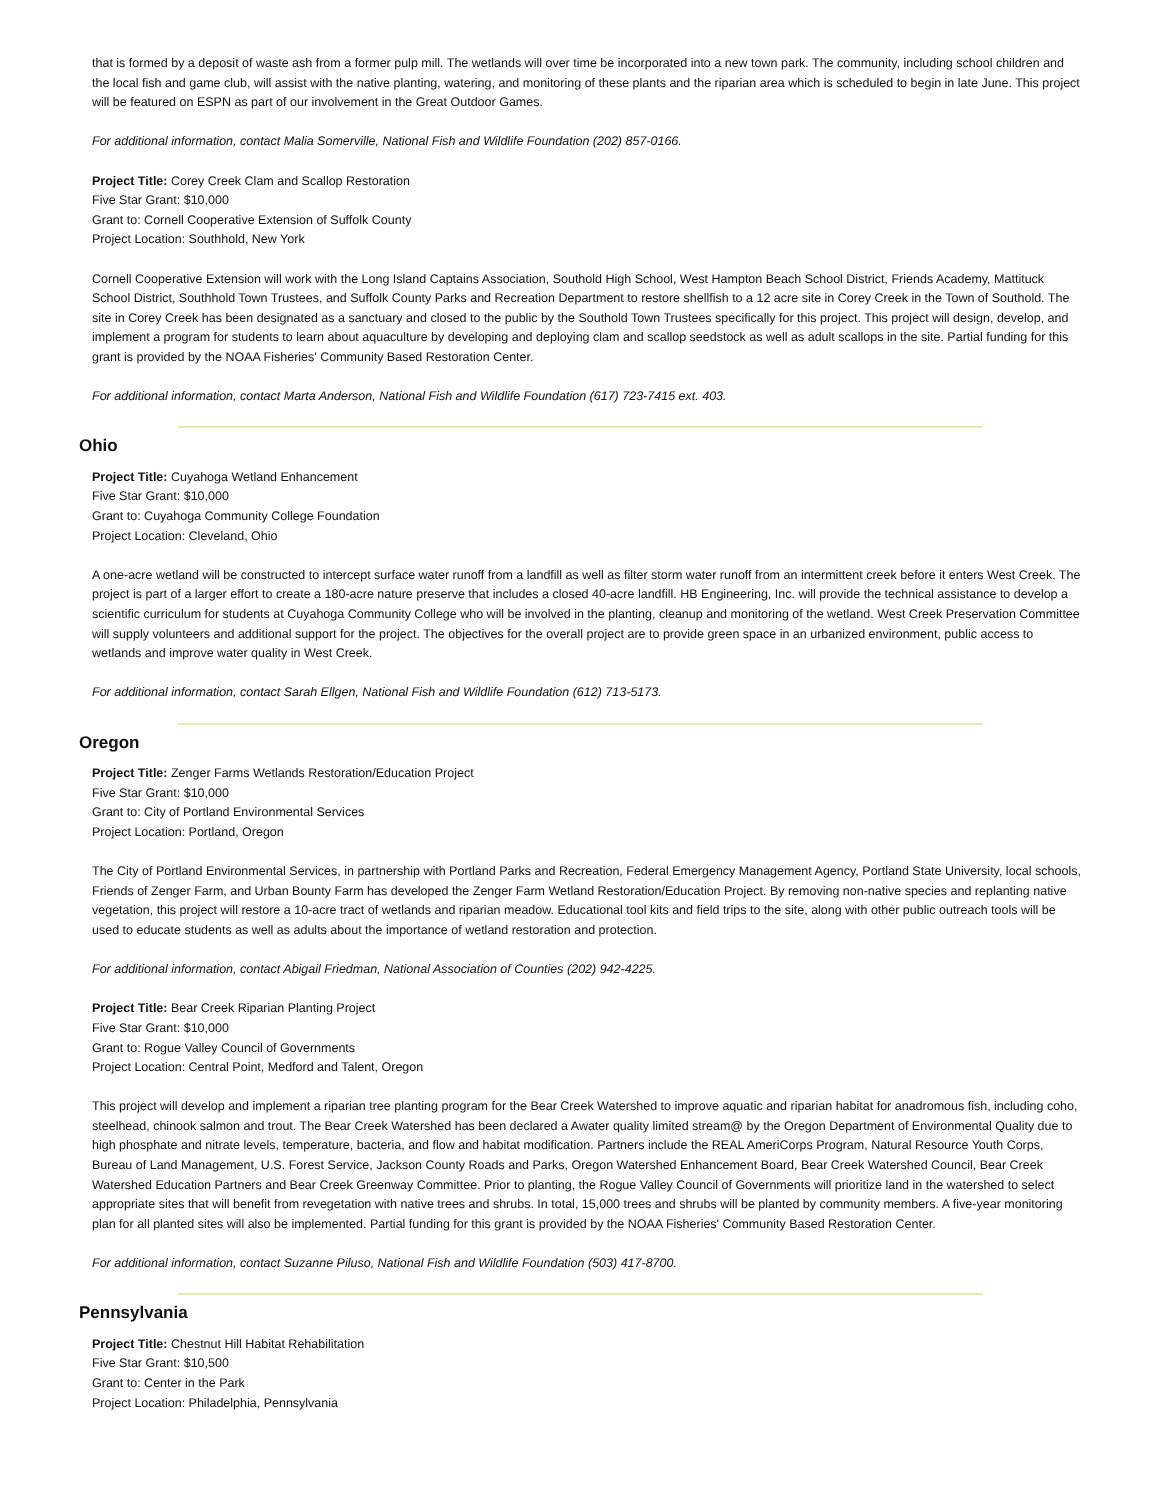that is formed by a deposit of waste ash from a former pulp mill. The wetlands will over time be incorporated into a new town park. The community, including school children and the local fish and game club, will assist with the native planting, watering, and monitoring of these plants and the riparian area which is scheduled to begin in late June. This project will be featured on ESPN as part of our involvement in the Great Outdoor Games.
For additional information, contact Malia Somerville, National Fish and Wildlife Foundation (202) 857-0166.
Project Title: Corey Creek Clam and Scallop Restoration
Five Star Grant: $10,000
Grant to: Cornell Cooperative Extension of Suffolk County
Project Location: Southhold, New York
Cornell Cooperative Extension will work with the Long Island Captains Association, Southold High School, West Hampton Beach School District, Friends Academy, Mattituck School District, Southhold Town Trustees, and Suffolk County Parks and Recreation Department to restore shellfish to a 12 acre site in Corey Creek in the Town of Southold. The site in Corey Creek has been designated as a sanctuary and closed to the public by the Southold Town Trustees specifically for this project. This project will design, develop, and implement a program for students to learn about aquaculture by developing and deploying clam and scallop seedstock as well as adult scallops in the site. Partial funding for this grant is provided by the NOAA Fisheries' Community Based Restoration Center.
For additional information, contact Marta Anderson, National Fish and Wildlife Foundation (617) 723-7415 ext. 403.
Ohio
Project Title: Cuyahoga Wetland Enhancement
Five Star Grant: $10,000
Grant to: Cuyahoga Community College Foundation
Project Location: Cleveland, Ohio
A one-acre wetland will be constructed to intercept surface water runoff from a landfill as well as filter storm water runoff from an intermittent creek before it enters West Creek. The project is part of a larger effort to create a 180-acre nature preserve that includes a closed 40-acre landfill. HB Engineering, Inc. will provide the technical assistance to develop a scientific curriculum for students at Cuyahoga Community College who will be involved in the planting, cleanup and monitoring of the wetland. West Creek Preservation Committee will supply volunteers and additional support for the project. The objectives for the overall project are to provide green space in an urbanized environment, public access to wetlands and improve water quality in West Creek.
For additional information, contact Sarah Ellgen, National Fish and Wildlife Foundation (612) 713-5173.
Oregon
Project Title: Zenger Farms Wetlands Restoration/Education Project
Five Star Grant: $10,000
Grant to: City of Portland Environmental Services
Project Location: Portland, Oregon
The City of Portland Environmental Services, in partnership with Portland Parks and Recreation, Federal Emergency Management Agency, Portland State University, local schools, Friends of Zenger Farm, and Urban Bounty Farm has developed the Zenger Farm Wetland Restoration/Education Project. By removing non-native species and replanting native vegetation, this project will restore a 10-acre tract of wetlands and riparian meadow. Educational tool kits and field trips to the site, along with other public outreach tools will be used to educate students as well as adults about the importance of wetland restoration and protection.
For additional information, contact Abigail Friedman, National Association of Counties (202) 942-4225.
Project Title: Bear Creek Riparian Planting Project
Five Star Grant: $10,000
Grant to: Rogue Valley Council of Governments
Project Location: Central Point, Medford and Talent, Oregon
This project will develop and implement a riparian tree planting program for the Bear Creek Watershed to improve aquatic and riparian habitat for anadromous fish, including coho, steelhead, chinook salmon and trout. The Bear Creek Watershed has been declared a Awater quality limited stream@ by the Oregon Department of Environmental Quality due to high phosphate and nitrate levels, temperature, bacteria, and flow and habitat modification. Partners include the REAL AmeriCorps Program, Natural Resource Youth Corps, Bureau of Land Management, U.S. Forest Service, Jackson County Roads and Parks, Oregon Watershed Enhancement Board, Bear Creek Watershed Council, Bear Creek Watershed Education Partners and Bear Creek Greenway Committee. Prior to planting, the Rogue Valley Council of Governments will prioritize land in the watershed to select appropriate sites that will benefit from revegetation with native trees and shrubs. In total, 15,000 trees and shrubs will be planted by community members. A five-year monitoring plan for all planted sites will also be implemented. Partial funding for this grant is provided by the NOAA Fisheries' Community Based Restoration Center.
For additional information, contact Suzanne Piluso, National Fish and Wildlife Foundation (503) 417-8700.
Pennsylvania
Project Title: Chestnut Hill Habitat Rehabilitation
Five Star Grant: $10,500
Grant to: Center in the Park
Project Location: Philadelphia, Pennsylvania